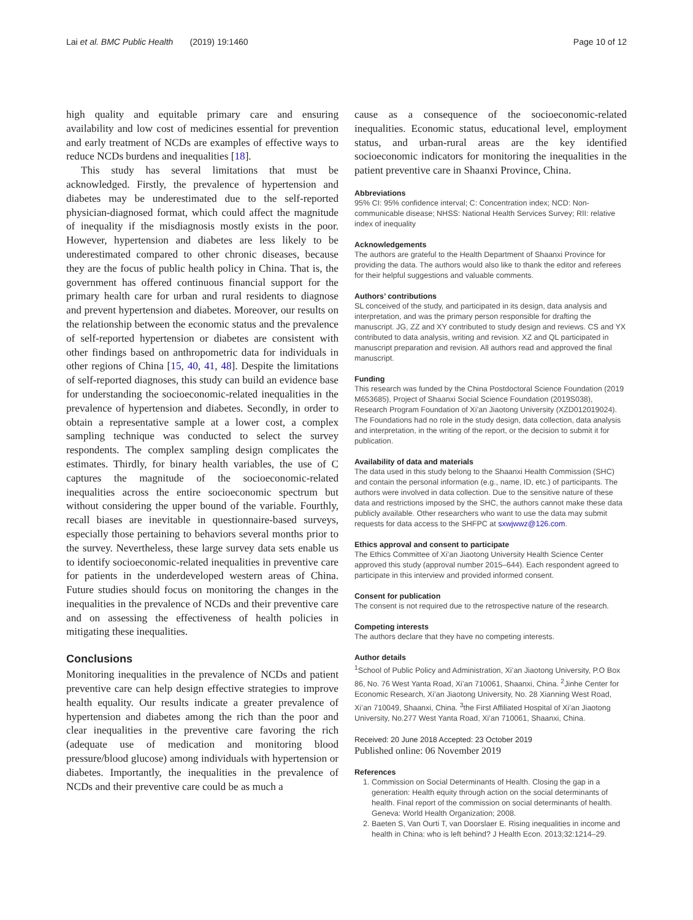Lai et al. BMC Public Health (2019) 19:1460 Page 10 of 12
high quality and equitable primary care and ensuring availability and low cost of medicines essential for prevention and early treatment of NCDs are examples of effective ways to reduce NCDs burdens and inequalities [18].
This study has several limitations that must be acknowledged. Firstly, the prevalence of hypertension and diabetes may be underestimated due to the self-reported physician-diagnosed format, which could affect the magnitude of inequality if the misdiagnosis mostly exists in the poor. However, hypertension and diabetes are less likely to be underestimated compared to other chronic diseases, because they are the focus of public health policy in China. That is, the government has offered continuous financial support for the primary health care for urban and rural residents to diagnose and prevent hypertension and diabetes. Moreover, our results on the relationship between the economic status and the prevalence of self-reported hypertension or diabetes are consistent with other findings based on anthropometric data for individuals in other regions of China [15, 40, 41, 48]. Despite the limitations of self-reported diagnoses, this study can build an evidence base for understanding the socioeconomic-related inequalities in the prevalence of hypertension and diabetes. Secondly, in order to obtain a representative sample at a lower cost, a complex sampling technique was conducted to select the survey respondents. The complex sampling design complicates the estimates. Thirdly, for binary health variables, the use of C captures the magnitude of the socioeconomic-related inequalities across the entire socioeconomic spectrum but without considering the upper bound of the variable. Fourthly, recall biases are inevitable in questionnaire-based surveys, especially those pertaining to behaviors several months prior to the survey. Nevertheless, these large survey data sets enable us to identify socioeconomic-related inequalities in preventive care for patients in the underdeveloped western areas of China. Future studies should focus on monitoring the changes in the inequalities in the prevalence of NCDs and their preventive care and on assessing the effectiveness of health policies in mitigating these inequalities.
Conclusions
Monitoring inequalities in the prevalence of NCDs and patient preventive care can help design effective strategies to improve health equality. Our results indicate a greater prevalence of hypertension and diabetes among the rich than the poor and clear inequalities in the preventive care favoring the rich (adequate use of medication and monitoring blood pressure/blood glucose) among individuals with hypertension or diabetes. Importantly, the inequalities in the prevalence of NCDs and their preventive care could be as much a
cause as a consequence of the socioeconomic-related inequalities. Economic status, educational level, employment status, and urban-rural areas are the key identified socioeconomic indicators for monitoring the inequalities in the patient preventive care in Shaanxi Province, China.
Abbreviations
95% CI: 95% confidence interval; C: Concentration index; NCD: Non-communicable disease; NHSS: National Health Services Survey; RII: relative index of inequality
Acknowledgements
The authors are grateful to the Health Department of Shaanxi Province for providing the data. The authors would also like to thank the editor and referees for their helpful suggestions and valuable comments.
Authors’ contributions
SL conceived of the study, and participated in its design, data analysis and interpretation, and was the primary person responsible for drafting the manuscript. JG, ZZ and XY contributed to study design and reviews. CS and YX contributed to data analysis, writing and revision. XZ and QL participated in manuscript preparation and revision. All authors read and approved the final manuscript.
Funding
This research was funded by the China Postdoctoral Science Foundation (2019 M653685), Project of Shaanxi Social Science Foundation (2019S038), Research Program Foundation of Xi’an Jiaotong University (XZD012019024). The Foundations had no role in the study design, data collection, data analysis and interpretation, in the writing of the report, or the decision to submit it for publication.
Availability of data and materials
The data used in this study belong to the Shaanxi Health Commission (SHC) and contain the personal information (e.g., name, ID, etc.) of participants. The authors were involved in data collection. Due to the sensitive nature of these data and restrictions imposed by the SHC, the authors cannot make these data publicly available. Other researchers who want to use the data may submit requests for data access to the SHFPC at sxwjwwz@126.com.
Ethics approval and consent to participate
The Ethics Committee of Xi’an Jiaotong University Health Science Center approved this study (approval number 2015–644). Each respondent agreed to participate in this interview and provided informed consent.
Consent for publication
The consent is not required due to the retrospective nature of the research.
Competing interests
The authors declare that they have no competing interests.
Author details
<sup>1</sup> School of Public Policy and Administration, Xi’an Jiaotong University, P.O Box 86, No. 76 West Yanta Road, Xi’an 710061, Shaanxi, China. <sup>2</sup>Jinhe Center for Economic Research, Xi’an Jiaotong University, No. 28 Xianning West Road, Xi’an 710049, Shaanxi, China. <sup>3</sup>the First Affiliated Hospital of Xi’an Jiaotong University, No.277 West Yanta Road, Xi’an 710061, Shaanxi, China.
Received: 20 June 2018 Accepted: 23 October 2019
Published online: 06 November 2019
References
1. Commission on Social Determinants of Health. Closing the gap in a generation: Health equity through action on the social determinants of health. Final report of the commission on social determinants of health. Geneva: World Health Organization; 2008.
2. Baeten S, Van Ourti T, van Doorslaer E. Rising inequalities in income and health in China: who is left behind? J Health Econ. 2013;32:1214–29.